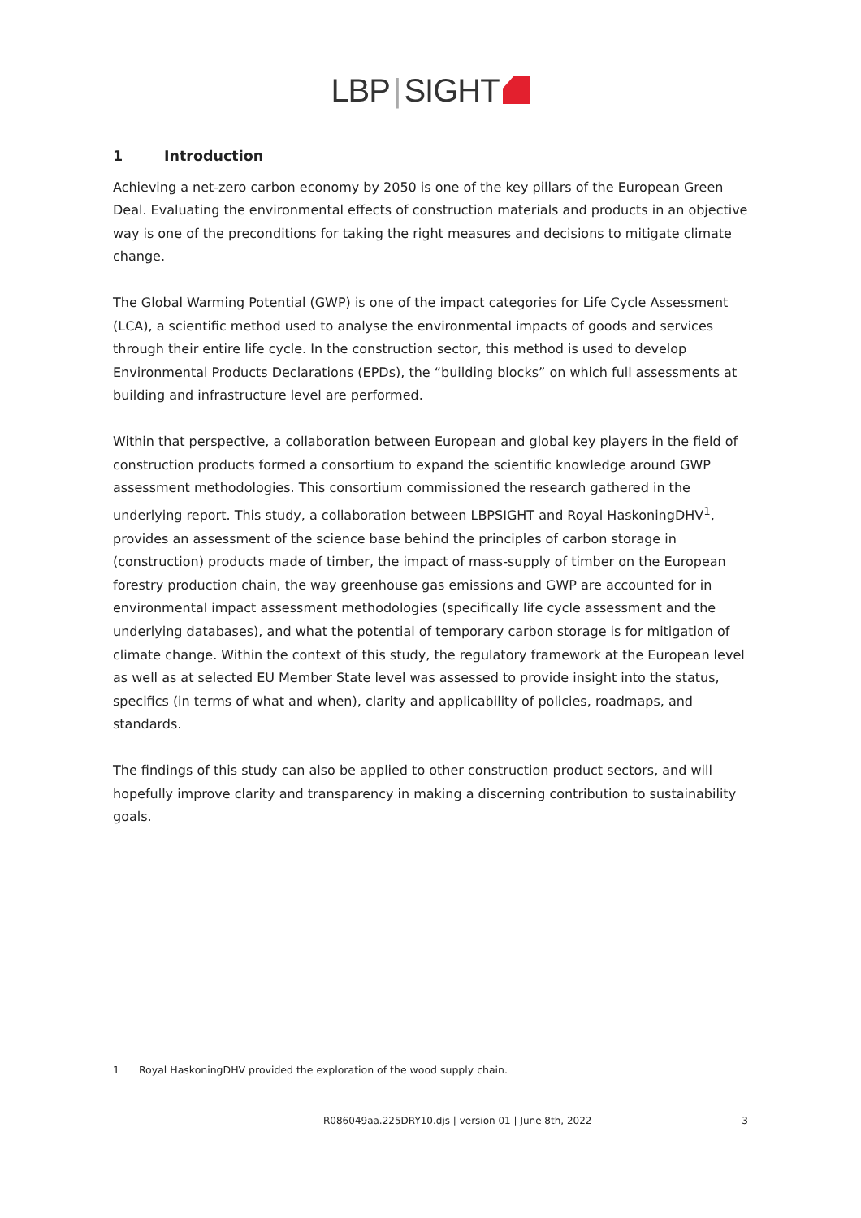LBP | SIGHT
1 Introduction
Achieving a net-zero carbon economy by 2050 is one of the key pillars of the European Green Deal. Evaluating the environmental effects of construction materials and products in an objective way is one of the preconditions for taking the right measures and decisions to mitigate climate change.
The Global Warming Potential (GWP) is one of the impact categories for Life Cycle Assessment (LCA), a scientific method used to analyse the environmental impacts of goods and services through their entire life cycle. In the construction sector, this method is used to develop Environmental Products Declarations (EPDs), the “building blocks” on which full assessments at building and infrastructure level are performed.
Within that perspective, a collaboration between European and global key players in the field of construction products formed a consortium to expand the scientific knowledge around GWP assessment methodologies. This consortium commissioned the research gathered in the underlying report. This study, a collaboration between LBPSIGHT and Royal HaskoningDHV<sup>1</sup>, provides an assessment of the science base behind the principles of carbon storage in (construction) products made of timber, the impact of mass-supply of timber on the European forestry production chain, the way greenhouse gas emissions and GWP are accounted for in environmental impact assessment methodologies (specifically life cycle assessment and the underlying databases), and what the potential of temporary carbon storage is for mitigation of climate change. Within the context of this study, the regulatory framework at the European level as well as at selected EU Member State level was assessed to provide insight into the status, specifics (in terms of what and when), clarity and applicability of policies, roadmaps, and standards.
The findings of this study can also be applied to other construction product sectors, and will hopefully improve clarity and transparency in making a discerning contribution to sustainability goals.
1 Royal HaskoningDHV provided the exploration of the wood supply chain.
R086049aa.225DRY10.djs | version 01 | June 8th, 2022 3